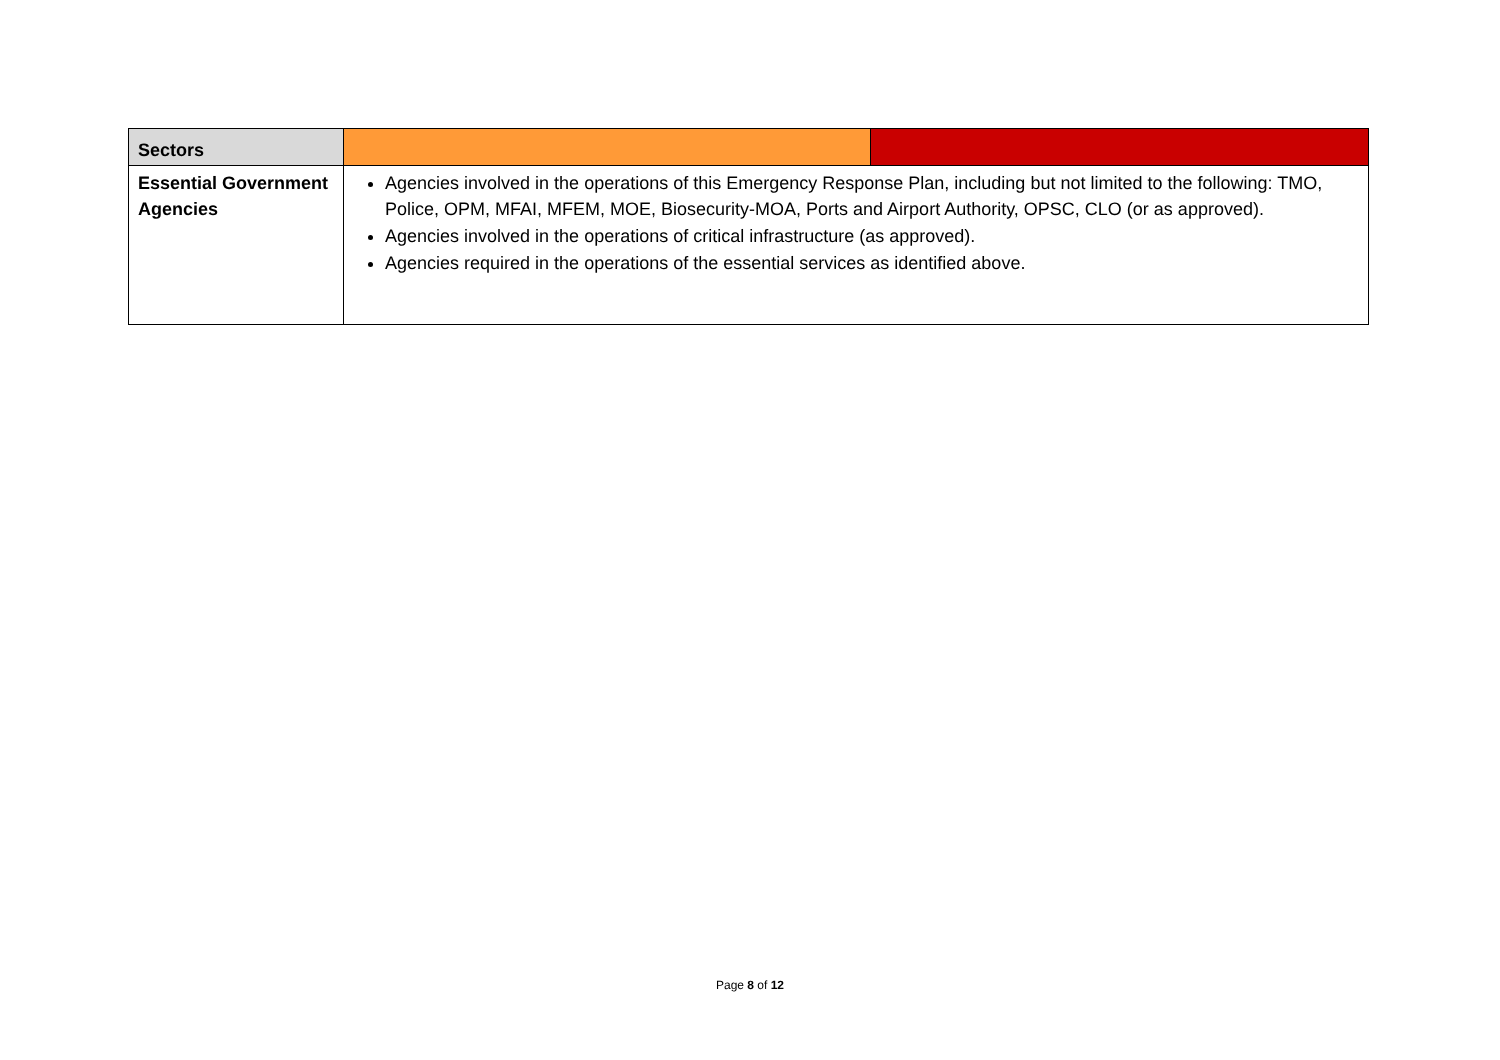| Sectors | | |
| --- | --- | --- |
| Essential Government Agencies | Agencies involved in the operations of this Emergency Response Plan, including but not limited to the following: TMO, Police, OPM, MFAI, MFEM, MOE, Biosecurity-MOA, Ports and Airport Authority, OPSC, CLO (or as approved). Agencies involved in the operations of critical infrastructure (as approved). Agencies required in the operations of the essential services as identified above. | |
Page 8 of 12